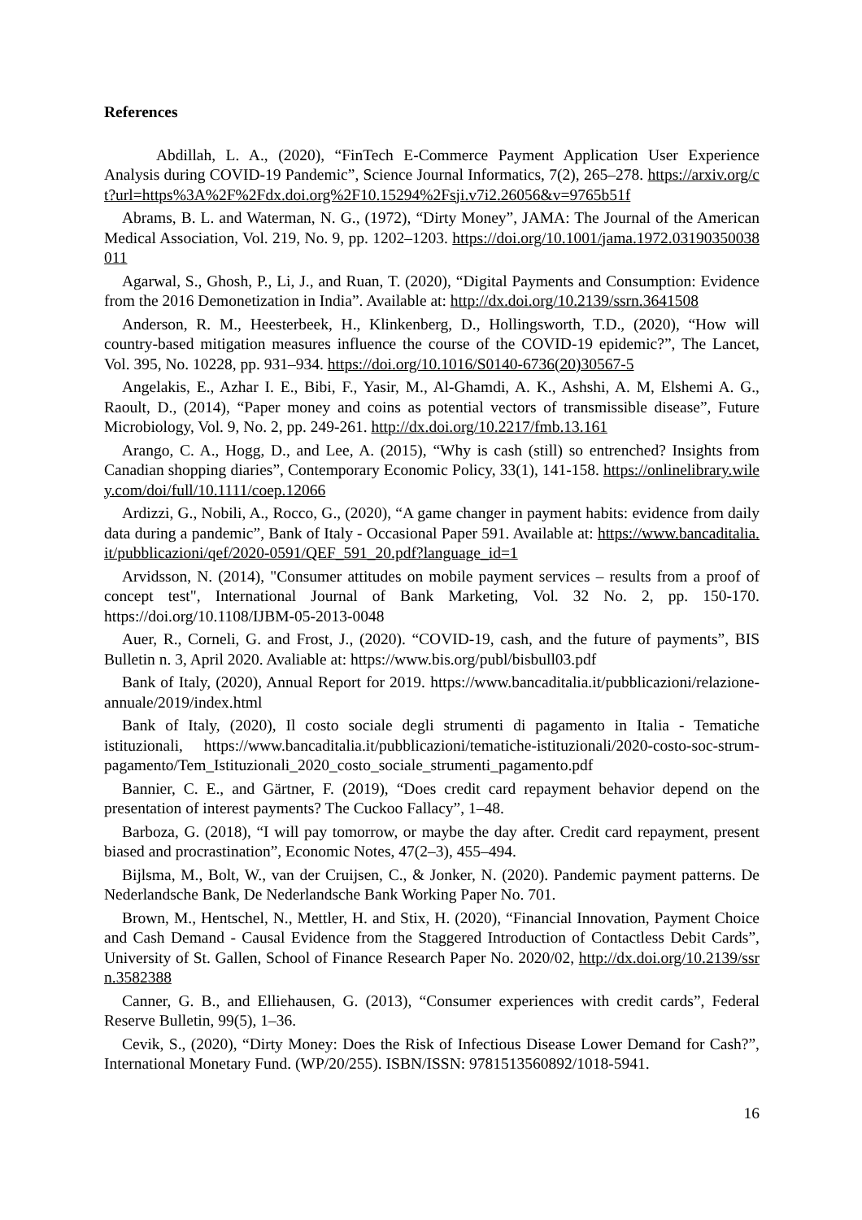References
Abdillah, L. A., (2020), “FinTech E-Commerce Payment Application User Experience Analysis during COVID-19 Pandemic”, Science Journal Informatics, 7(2), 265–278. https://arxiv.org/ct?url=https%3A%2F%2Fdx.doi.org%2F10.15294%2Fsji.v7i2.26056&v=9765b51f
Abrams, B. L. and Waterman, N. G., (1972), “Dirty Money”, JAMA: The Journal of the American Medical Association, Vol. 219, No. 9, pp. 1202–1203. https://doi.org/10.1001/jama.1972.03190350038011
Agarwal, S., Ghosh, P., Li, J., and Ruan, T. (2020), “Digital Payments and Consumption: Evidence from the 2016 Demonetization in India”. Available at: http://dx.doi.org/10.2139/ssrn.3641508
Anderson, R. M., Heesterbeek, H., Klinkenberg, D., Hollingsworth, T.D., (2020), “How will country-based mitigation measures influence the course of the COVID-19 epidemic?”, The Lancet, Vol. 395, No. 10228, pp. 931–934. https://doi.org/10.1016/S0140-6736(20)30567-5
Angelakis, E., Azhar I. E., Bibi, F., Yasir, M., Al-Ghamdi, A. K., Ashshi, A. M, Elshemi A. G., Raoult, D., (2014), “Paper money and coins as potential vectors of transmissible disease”, Future Microbiology, Vol. 9, No. 2, pp. 249-261. http://dx.doi.org/10.2217/fmb.13.161
Arango, C. A., Hogg, D., and Lee, A. (2015), “Why is cash (still) so entrenched? Insights from Canadian shopping diaries”, Contemporary Economic Policy, 33(1), 141-158. https://onlinelibrary.wiley.com/doi/full/10.1111/coep.12066
Ardizzi, G., Nobili, A., Rocco, G., (2020), “A game changer in payment habits: evidence from daily data during a pandemic”, Bank of Italy - Occasional Paper 591. Available at: https://www.bancaditalia.it/pubblicazioni/qef/2020-0591/QEF_591_20.pdf?language_id=1
Arvidsson, N. (2014), "Consumer attitudes on mobile payment services – results from a proof of concept test", International Journal of Bank Marketing, Vol. 32 No. 2, pp. 150-170. https://doi.org/10.1108/IJBM-05-2013-0048
Auer, R., Corneli, G. and Frost, J., (2020). “COVID-19, cash, and the future of payments”, BIS Bulletin n. 3, April 2020. Avaliable at: https://www.bis.org/publ/bisbull03.pdf
Bank of Italy, (2020), Annual Report for 2019. https://www.bancaditalia.it/pubblicazioni/relazione-annuale/2019/index.html
Bank of Italy, (2020), Il costo sociale degli strumenti di pagamento in Italia - Tematiche istituzionali, https://www.bancaditalia.it/pubblicazioni/tematiche-istituzionali/2020-costo-soc-strum-pagamento/Tem_Istituzionali_2020_costo_sociale_strumenti_pagamento.pdf
Bannier, C. E., and Gärtner, F. (2019), “Does credit card repayment behavior depend on the presentation of interest payments? The Cuckoo Fallacy”, 1–48.
Barboza, G. (2018), “I will pay tomorrow, or maybe the day after. Credit card repayment, present biased and procrastination”, Economic Notes, 47(2–3), 455–494.
Bijlsma, M., Bolt, W., van der Cruijsen, C., & Jonker, N. (2020). Pandemic payment patterns. De Nederlandsche Bank, De Nederlandsche Bank Working Paper No. 701.
Brown, M., Hentschel, N., Mettler, H. and Stix, H. (2020), “Financial Innovation, Payment Choice and Cash Demand - Causal Evidence from the Staggered Introduction of Contactless Debit Cards”, University of St. Gallen, School of Finance Research Paper No. 2020/02, http://dx.doi.org/10.2139/ssrn.3582388
Canner, G. B., and Elliehausen, G. (2013), “Consumer experiences with credit cards”, Federal Reserve Bulletin, 99(5), 1–36.
Cevik, S., (2020), “Dirty Money: Does the Risk of Infectious Disease Lower Demand for Cash?”, International Monetary Fund. (WP/20/255). ISBN/ISSN: 9781513560892/1018-5941.
16